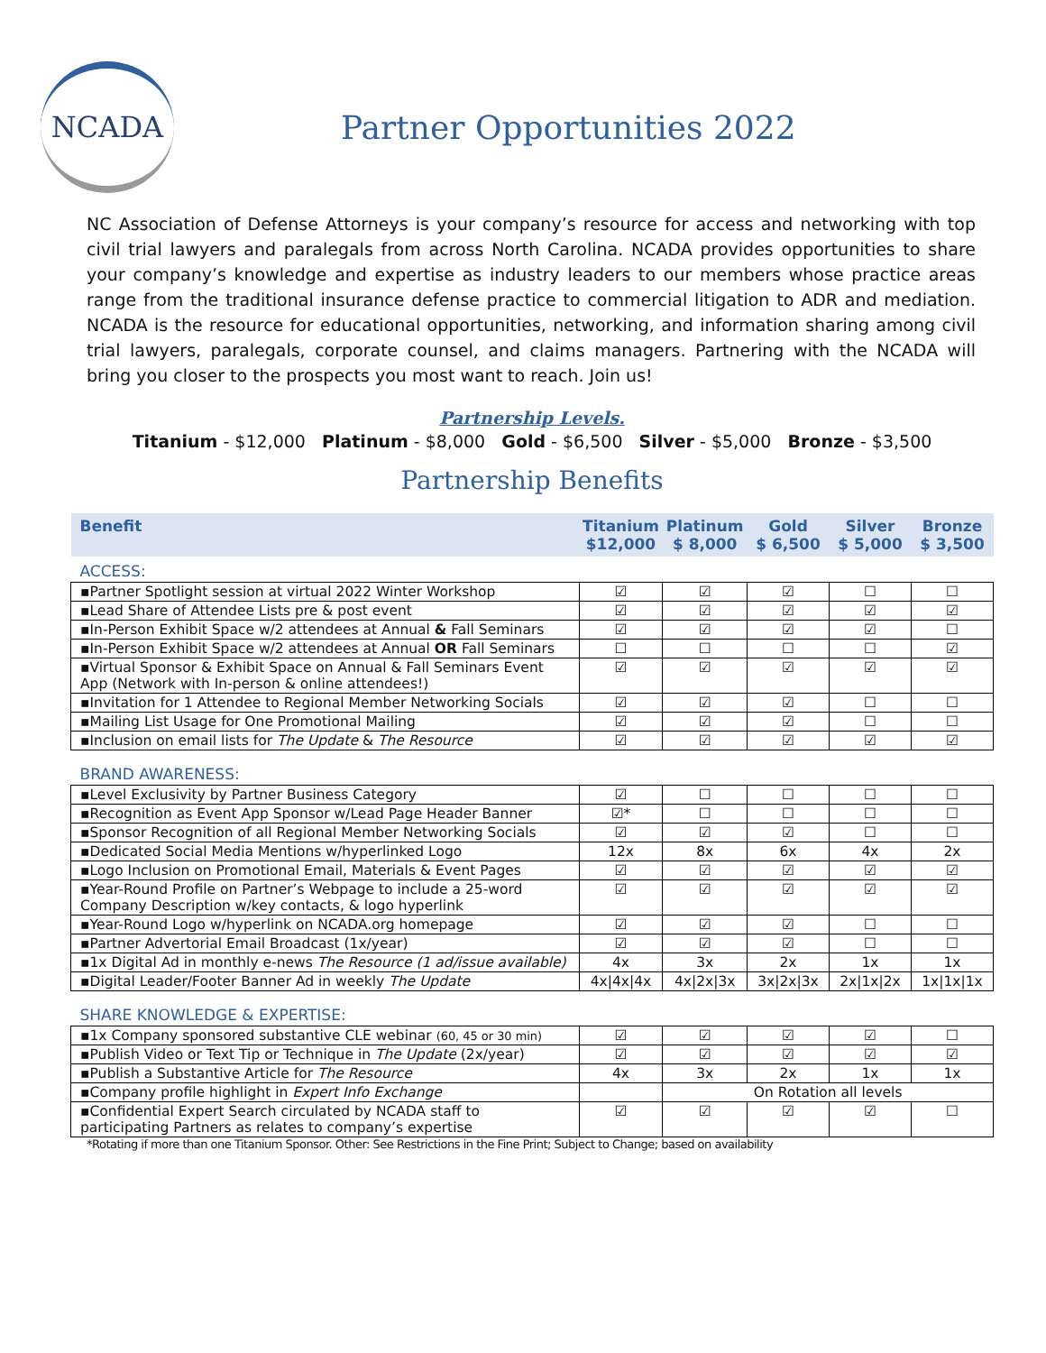NCADA
Partner Opportunities 2022
NC Association of Defense Attorneys is your company’s resource for access and networking with top civil trial lawyers and paralegals from across North Carolina. NCADA provides opportunities to share your company’s knowledge and expertise as industry leaders to our members whose practice areas range from the traditional insurance defense practice to commercial litigation to ADR and mediation. NCADA is the resource for educational opportunities, networking, and information sharing among civil trial lawyers, paralegals, corporate counsel, and claims managers. Partnering with the NCADA will bring you closer to the prospects you most want to reach. Join us!
Partnership Levels.
Titanium - $12,000 Platinum - $8,000 Gold - $6,500 Silver - $5,000 Bronze - $3,500
Partnership Benefits
| Benefit | Titanium $12,000 | Platinum $ 8,000 | Gold $ 6,500 | Silver $ 5,000 | Bronze $ 3,500 |
| --- | --- | --- | --- | --- | --- |
| ACCESS: | | | | | |
| ▪Partner Spotlight session at virtual 2022 Winter Workshop | ☑ | ☑ | ☑ | ☐ | ☐ |
| ▪Lead Share of Attendee Lists pre & post event | ☑ | ☑ | ☑ | ☑ | ☑ |
| ▪In-Person Exhibit Space w/2 attendees at Annual & Fall Seminars | ☑ | ☑ | ☑ | ☑ | ☐ |
| ▪In-Person Exhibit Space w/2 attendees at Annual OR Fall Seminars | ☐ | ☐ | ☐ | ☐ | ☑ |
| ▪Virtual Sponsor & Exhibit Space on Annual & Fall Seminars Event App (Network with In-person & online attendees!) | ☑ | ☑ | ☑ | ☑ | ☑ |
| ▪Invitation for 1 Attendee to Regional Member Networking Socials | ☑ | ☑ | ☑ | ☐ | ☐ |
| ▪Mailing List Usage for One Promotional Mailing | ☑ | ☑ | ☑ | ☐ | ☐ |
| ▪Inclusion on email lists for The Update & The Resource | ☑ | ☑ | ☑ | ☑ | ☑ |
| BRAND AWARENESS: | | | | | |
| ▪Level Exclusivity by Partner Business Category | ☑ | ☐ | ☐ | ☐ | ☐ |
| ▪Recognition as Event App Sponsor w/Lead Page Header Banner | ☑* | ☐ | ☐ | ☐ | ☐ |
| ▪Sponsor Recognition of all Regional Member Networking Socials | ☑ | ☑ | ☑ | ☐ | ☐ |
| ▪Dedicated Social Media Mentions w/hyperlinked Logo | 12x | 8x | 6x | 4x | 2x |
| ▪Logo Inclusion on Promotional Email, Materials & Event Pages | ☑ | ☑ | ☑ | ☑ | ☑ |
| ▪Year-Round Profile on Partner’s Webpage to include a 25-word Company Description w/key contacts, & logo hyperlink | ☑ | ☑ | ☑ | ☑ | ☑ |
| ▪Year-Round Logo w/hyperlink on NCADA.org homepage | ☑ | ☑ | ☑ | ☐ | ☐ |
| ▪Partner Advertorial Email Broadcast (1x/year) | ☑ | ☑ | ☑ | ☐ | ☐ |
| ▪1x Digital Ad in monthly e-news The Resource (1 ad/issue available) | 4x | 3x | 2x | 1x | 1x |
| ▪Digital Leader/Footer Banner Ad in weekly The Update | 4x/4x/4x | 4x/2x/3x | 3x/2x/3x | 2x/1x/2x | 1x/1x/1x |
| SHARE KNOWLEDGE & EXPERTISE: | | | | | |
| ▪1x Company sponsored substantive CLE webinar (60, 45 or 30 min) | ☑ | ☑ | ☑ | ☑ | ☐ |
| ▪Publish Video or Text Tip or Technique in The Update (2x/year) | ☑ | ☑ | ☑ | ☑ | ☑ |
| ▪Publish a Substantive Article for The Resource | 4x | 3x | 2x | 1x | 1x |
| ▪Company profile highlight in Expert Info Exchange | | On Rotation all levels | | | |
| ▪Confidential Expert Search circulated by NCADA staff to participating Partners as relates to company’s expertise | ☑ | ☑ | ☑ | ☑ | ☐ |
*Rotating if more than one Titanium Sponsor. Other: See Restrictions in the Fine Print; Subject to Change; based on availability